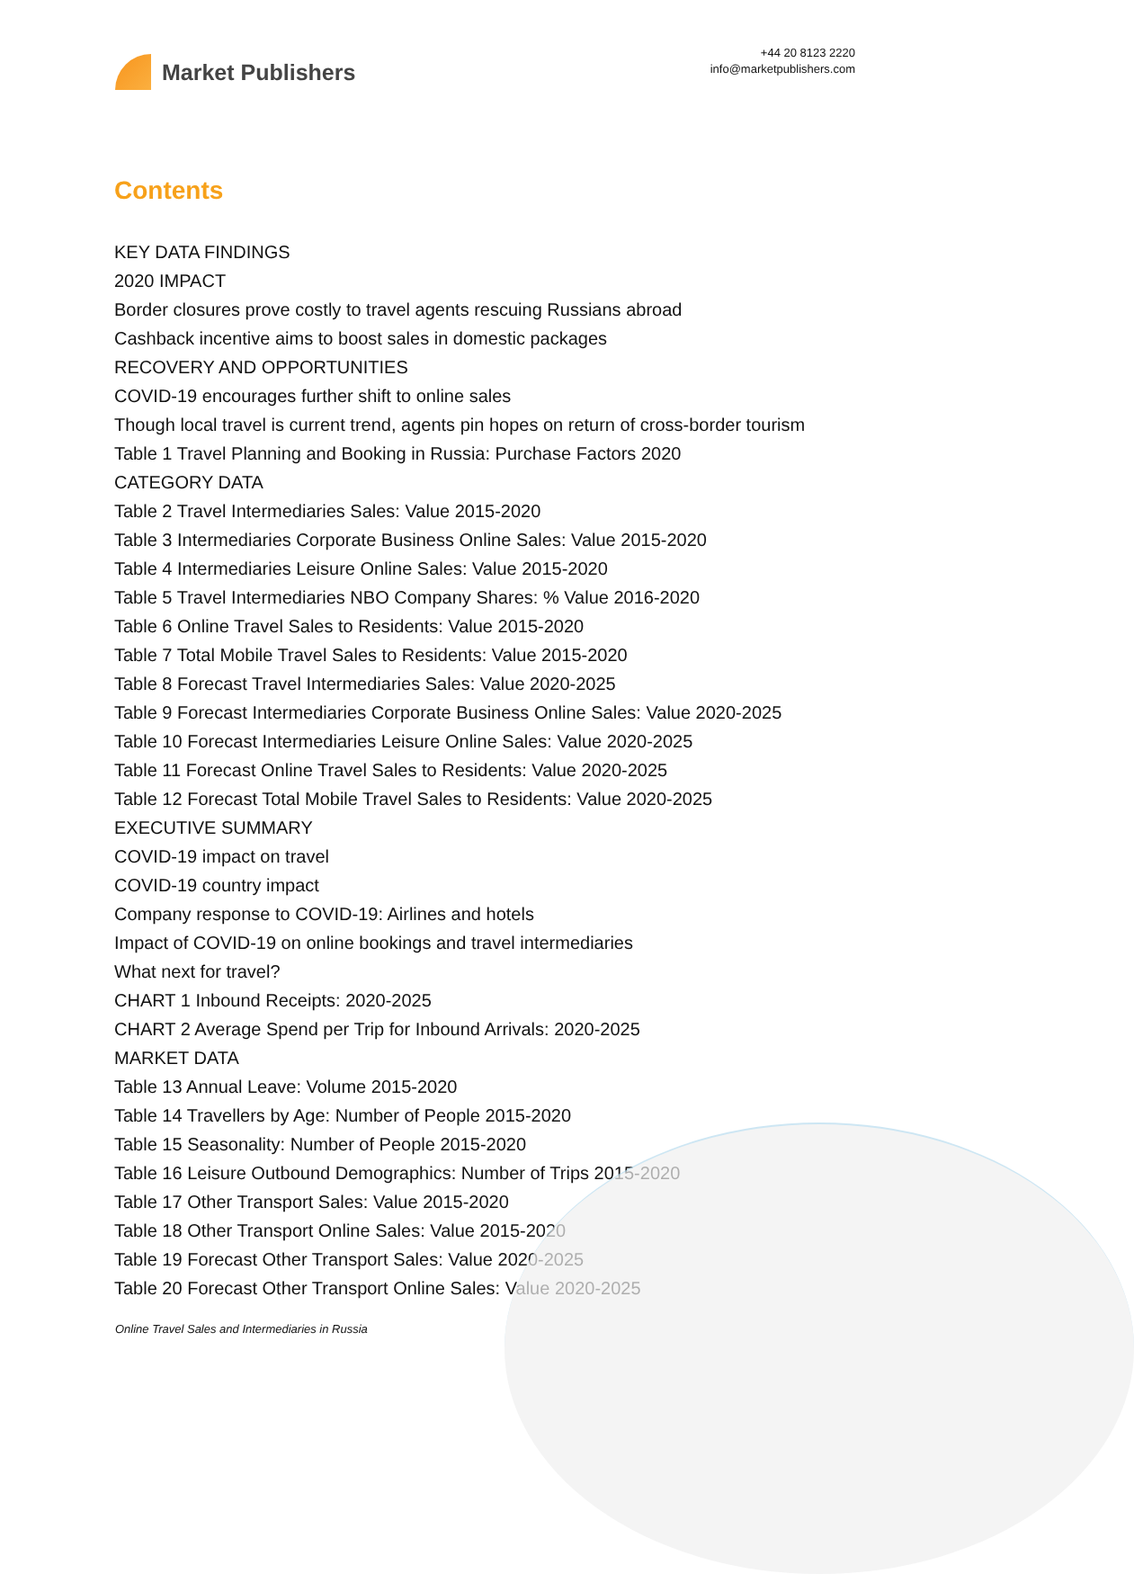Market Publishers
+44 20 8123 2220
info@marketpublishers.com
Contents
KEY DATA FINDINGS
2020 IMPACT
Border closures prove costly to travel agents rescuing Russians abroad
Cashback incentive aims to boost sales in domestic packages
RECOVERY AND OPPORTUNITIES
COVID-19 encourages further shift to online sales
Though local travel is current trend, agents pin hopes on return of cross-border tourism
Table 1 Travel Planning and Booking in Russia: Purchase Factors 2020
CATEGORY DATA
Table 2 Travel Intermediaries Sales: Value 2015-2020
Table 3 Intermediaries Corporate Business Online Sales: Value 2015-2020
Table 4 Intermediaries Leisure Online Sales: Value 2015-2020
Table 5 Travel Intermediaries NBO Company Shares: % Value 2016-2020
Table 6 Online Travel Sales to Residents: Value 2015-2020
Table 7 Total Mobile Travel Sales to Residents: Value 2015-2020
Table 8 Forecast Travel Intermediaries Sales: Value 2020-2025
Table 9 Forecast Intermediaries Corporate Business Online Sales: Value 2020-2025
Table 10 Forecast Intermediaries Leisure Online Sales: Value 2020-2025
Table 11 Forecast Online Travel Sales to Residents: Value 2020-2025
Table 12 Forecast Total Mobile Travel Sales to Residents: Value 2020-2025
EXECUTIVE SUMMARY
COVID-19 impact on travel
COVID-19 country impact
Company response to COVID-19: Airlines and hotels
Impact of COVID-19 on online bookings and travel intermediaries
What next for travel?
CHART 1 Inbound Receipts: 2020-2025
CHART 2 Average Spend per Trip for Inbound Arrivals: 2020-2025
MARKET DATA
Table 13 Annual Leave: Volume 2015-2020
Table 14 Travellers by Age: Number of People 2015-2020
Table 15 Seasonality: Number of People 2015-2020
Table 16 Leisure Outbound Demographics: Number of Trips 2015-2020
Table 17 Other Transport Sales: Value 2015-2020
Table 18 Other Transport Online Sales: Value 2015-2020
Table 19 Forecast Other Transport Sales: Value 2020-2025
Table 20 Forecast Other Transport Online Sales: Value 2020-2025
Online Travel Sales and Intermediaries in Russia